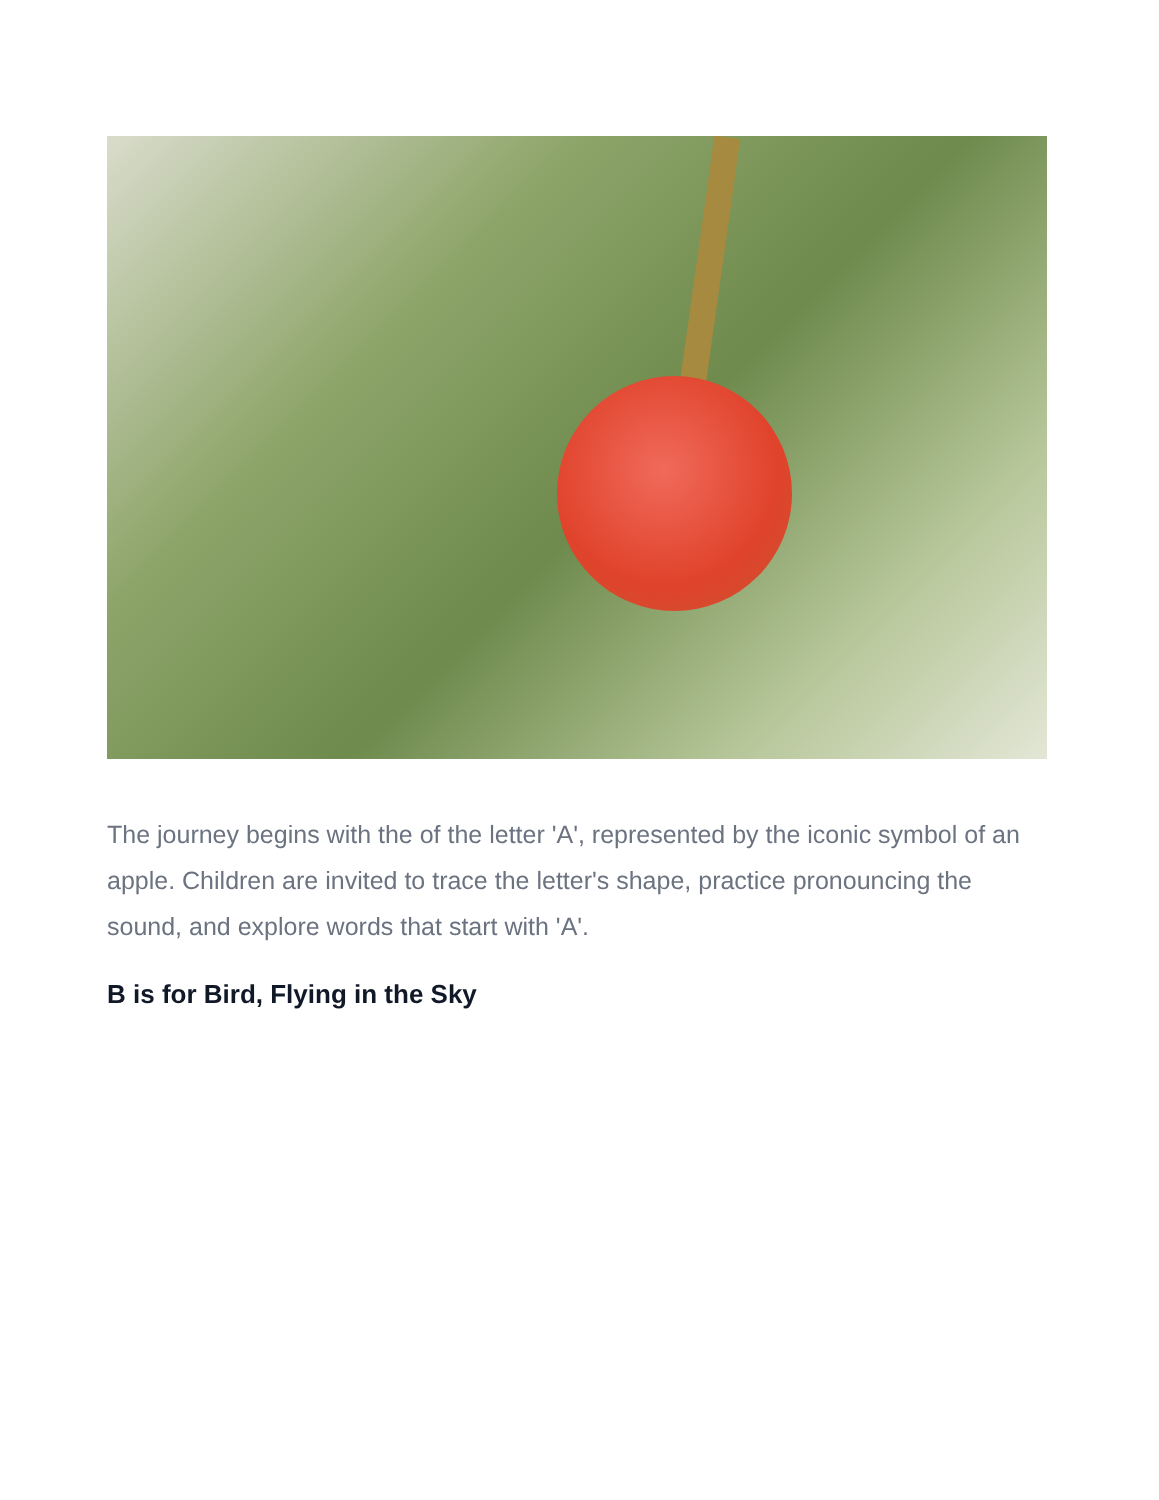The journey begins with the of the letter 'A', represented by the iconic symbol of an apple. Children are invited to trace the letter's shape, practice pronouncing the sound, and explore words that start with 'A'.
B is for Bird, Flying in the Sky